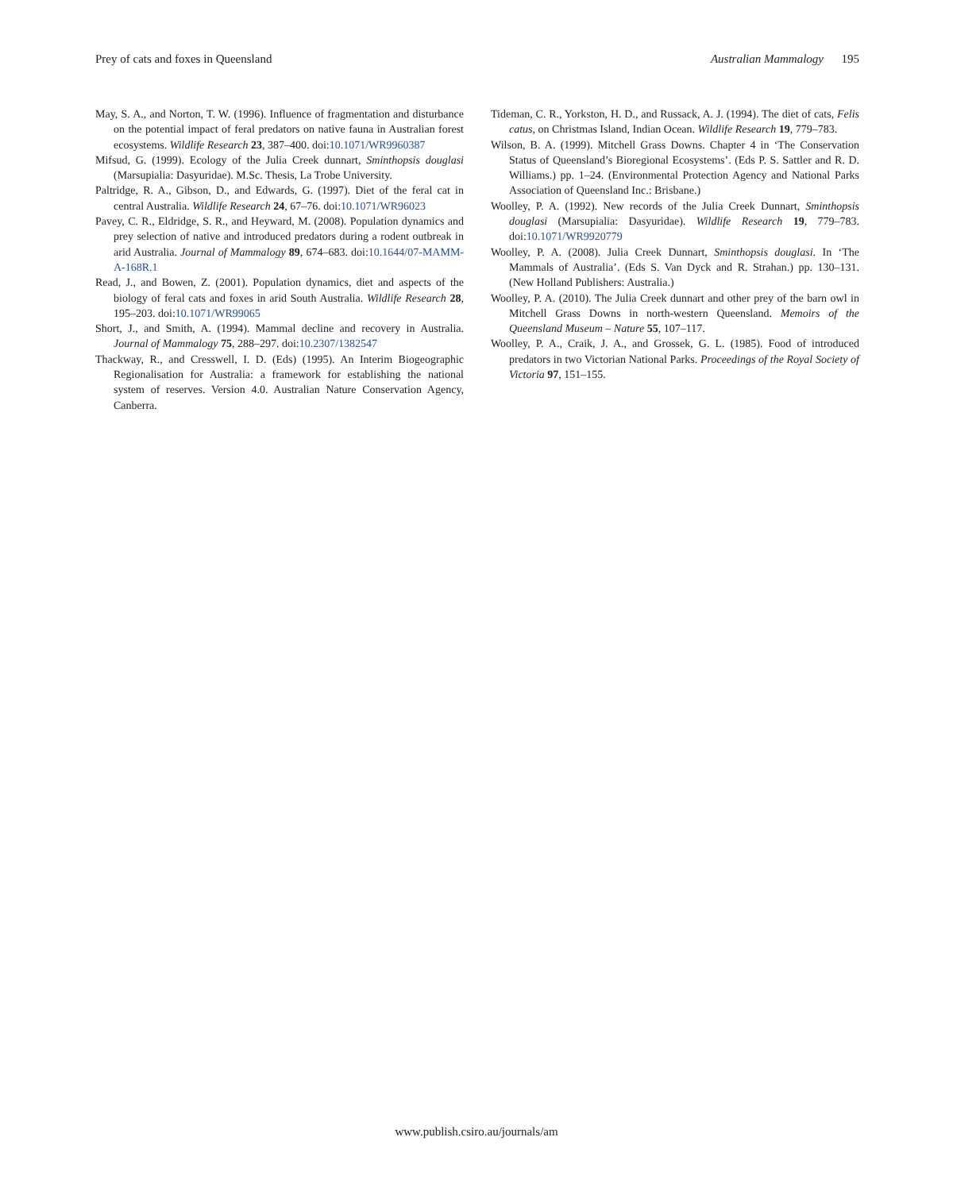Prey of cats and foxes in Queensland Australian Mammalogy 195
May, S. A., and Norton, T. W. (1996). Influence of fragmentation and disturbance on the potential impact of feral predators on native fauna in Australian forest ecosystems. Wildlife Research 23, 387–400. doi:10.1071/WR9960387
Mifsud, G. (1999). Ecology of the Julia Creek dunnart, Sminthopsis douglasi (Marsupialia: Dasyuridae). M.Sc. Thesis, La Trobe University.
Paltridge, R. A., Gibson, D., and Edwards, G. (1997). Diet of the feral cat in central Australia. Wildlife Research 24, 67–76. doi:10.1071/WR96023
Pavey, C. R., Eldridge, S. R., and Heyward, M. (2008). Population dynamics and prey selection of native and introduced predators during a rodent outbreak in arid Australia. Journal of Mammalogy 89, 674–683. doi:10.1644/07-MAMM-A-168R.1
Read, J., and Bowen, Z. (2001). Population dynamics, diet and aspects of the biology of feral cats and foxes in arid South Australia. Wildlife Research 28, 195–203. doi:10.1071/WR99065
Short, J., and Smith, A. (1994). Mammal decline and recovery in Australia. Journal of Mammalogy 75, 288–297. doi:10.2307/1382547
Thackway, R., and Cresswell, I. D. (Eds) (1995). An Interim Biogeographic Regionalisation for Australia: a framework for establishing the national system of reserves. Version 4.0. Australian Nature Conservation Agency, Canberra.
Tideman, C. R., Yorkston, H. D., and Russack, A. J. (1994). The diet of cats, Felis catus, on Christmas Island, Indian Ocean. Wildlife Research 19, 779–783.
Wilson, B. A. (1999). Mitchell Grass Downs. Chapter 4 in ‘The Conservation Status of Queensland’s Bioregional Ecosystems’. (Eds P. S. Sattler and R. D. Williams.) pp. 1–24. (Environmental Protection Agency and National Parks Association of Queensland Inc.: Brisbane.)
Woolley, P. A. (1992). New records of the Julia Creek Dunnart, Sminthopsis douglasi (Marsupialia: Dasyuridae). Wildlife Research 19, 779–783. doi:10.1071/WR9920779
Woolley, P. A. (2008). Julia Creek Dunnart, Sminthopsis douglasi. In ‘The Mammals of Australia’. (Eds S. Van Dyck and R. Strahan.) pp. 130–131. (New Holland Publishers: Australia.)
Woolley, P. A. (2010). The Julia Creek dunnart and other prey of the barn owl in Mitchell Grass Downs in north-western Queensland. Memoirs of the Queensland Museum – Nature 55, 107–117.
Woolley, P. A., Craik, J. A., and Grossek, G. L. (1985). Food of introduced predators in two Victorian National Parks. Proceedings of the Royal Society of Victoria 97, 151–155.
www.publish.csiro.au/journals/am